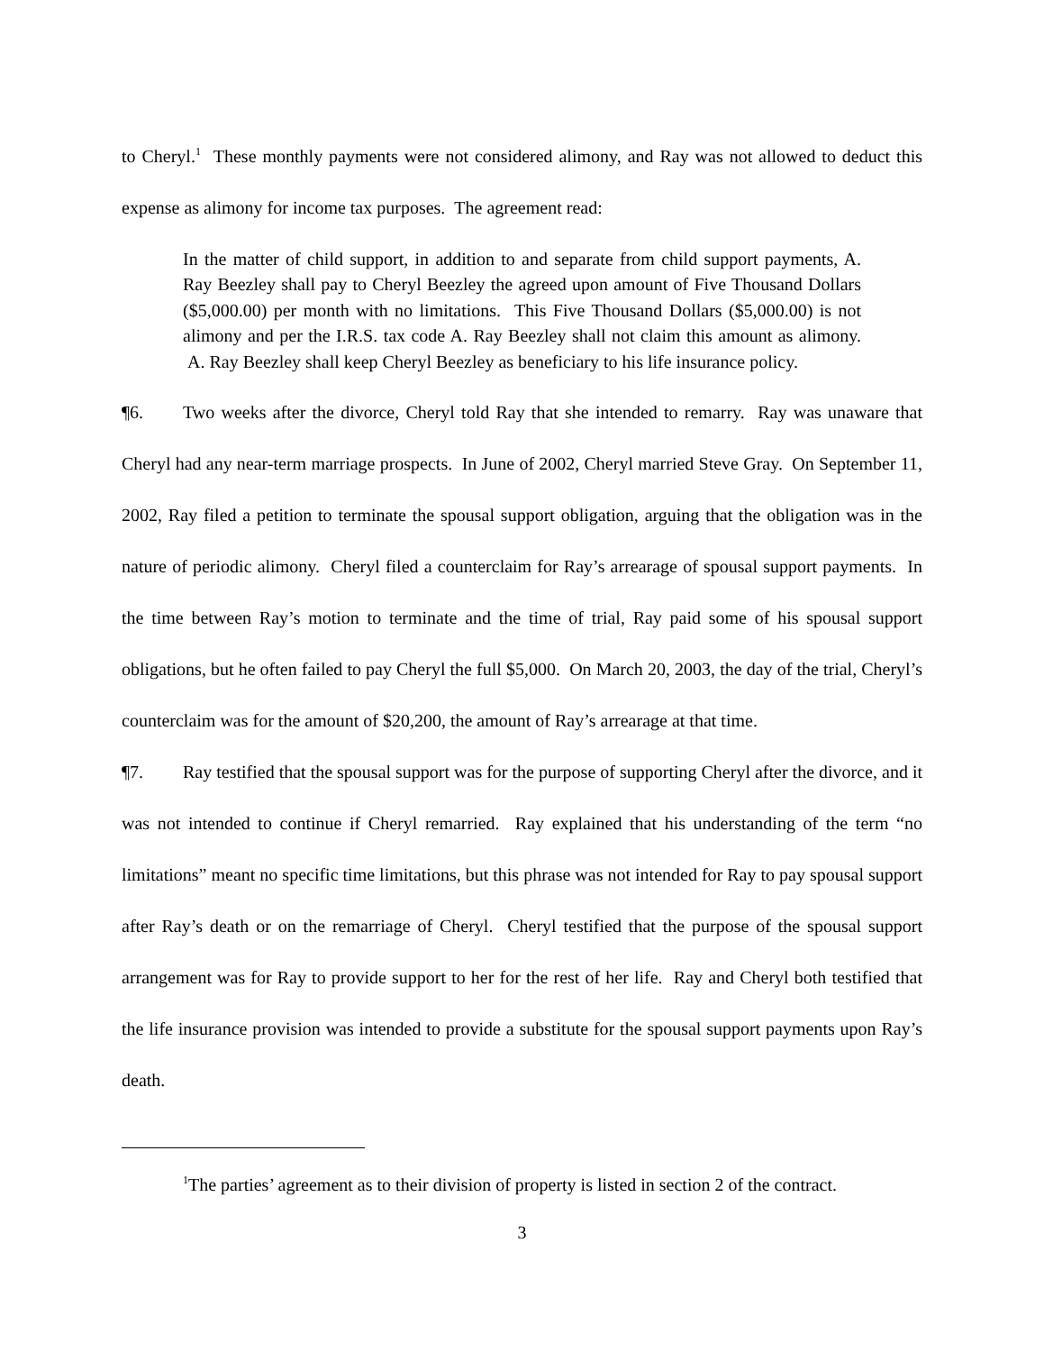to Cheryl.<sup>1</sup> These monthly payments were not considered alimony, and Ray was not allowed to deduct this expense as alimony for income tax purposes. The agreement read:
In the matter of child support, in addition to and separate from child support payments, A. Ray Beezley shall pay to Cheryl Beezley the agreed upon amount of Five Thousand Dollars ($5,000.00) per month with no limitations. This Five Thousand Dollars ($5,000.00) is not alimony and per the I.R.S. tax code A. Ray Beezley shall not claim this amount as alimony. A. Ray Beezley shall keep Cheryl Beezley as beneficiary to his life insurance policy.
¶6. Two weeks after the divorce, Cheryl told Ray that she intended to remarry. Ray was unaware that Cheryl had any near-term marriage prospects. In June of 2002, Cheryl married Steve Gray. On September 11, 2002, Ray filed a petition to terminate the spousal support obligation, arguing that the obligation was in the nature of periodic alimony. Cheryl filed a counterclaim for Ray’s arrearage of spousal support payments. In the time between Ray’s motion to terminate and the time of trial, Ray paid some of his spousal support obligations, but he often failed to pay Cheryl the full $5,000. On March 20, 2003, the day of the trial, Cheryl’s counterclaim was for the amount of $20,200, the amount of Ray’s arrearage at that time.
¶7. Ray testified that the spousal support was for the purpose of supporting Cheryl after the divorce, and it was not intended to continue if Cheryl remarried. Ray explained that his understanding of the term “no limitations” meant no specific time limitations, but this phrase was not intended for Ray to pay spousal support after Ray’s death or on the remarriage of Cheryl. Cheryl testified that the purpose of the spousal support arrangement was for Ray to provide support to her for the rest of her life. Ray and Cheryl both testified that the life insurance provision was intended to provide a substitute for the spousal support payments upon Ray’s death.
<sup>1</sup> The parties’ agreement as to their division of property is listed in section 2 of the contract.
3